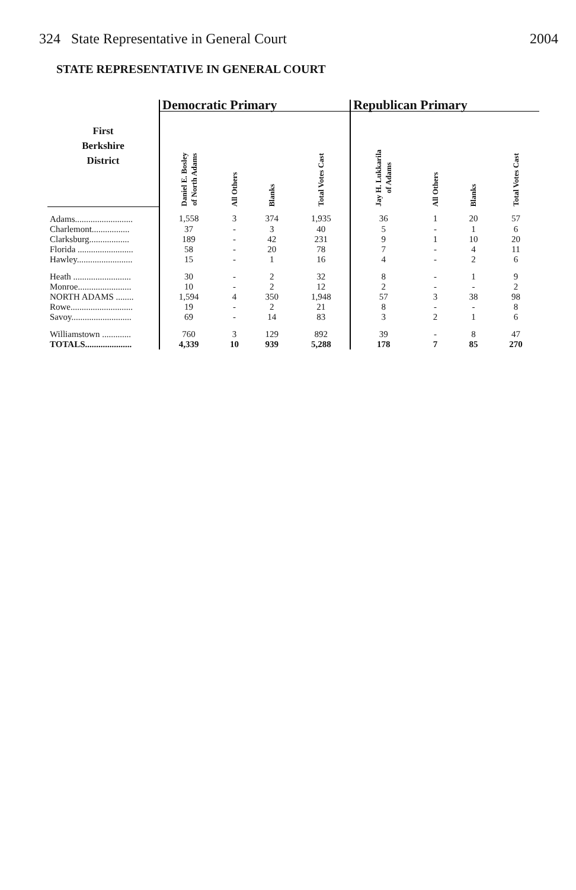324 State Representative in General Court 2004
STATE REPRESENTATIVE IN GENERAL COURT
| | Democratic Primary | | | | Republican Primary | | | |
| --- | --- | --- | --- | --- | --- | --- | --- | --- |
| First Berkshire District | Daniel E. Bosley of North Adams | All Others | Blanks | Total Votes Cast | Jay H. Lukkarila of Adams | All Others | Blanks | Total Votes Cast |
| Adams.......................... | 1,558 | 3 | 374 | 1,935 | 36 | 1 | 20 | 57 |
| Charlemont................. | 37 | - | 3 | 40 | 5 | - | 1 | 6 |
| Clarksburg.................. | 189 | - | 42 | 231 | 9 | 1 | 10 | 20 |
| Florida ......................... | 58 | - | 20 | 78 | 7 | - | 4 | 11 |
| Hawley......................... | 15 | - | 1 | 16 | 4 | - | 2 | 6 |
| Heath .......................... | 30 | - | 2 | 32 | 8 | - | 1 | 9 |
| Monroe........................ | 10 | - | 2 | 12 | 2 | - | - | 2 |
| NORTH ADAMS ........ | 1,594 | 4 | 350 | 1,948 | 57 | 3 | 38 | 98 |
| Rowe............................ | 19 | - | 2 | 21 | 8 | - | - | 8 |
| Savoy........................... | 69 | - | 14 | 83 | 3 | 2 | 1 | 6 |
| Williamstown ............. | 760 | 3 | 129 | 892 | 39 | - | 8 | 47 |
| TOTALS..................... | 4,339 | 10 | 939 | 5,288 | 178 | 7 | 85 | 270 |